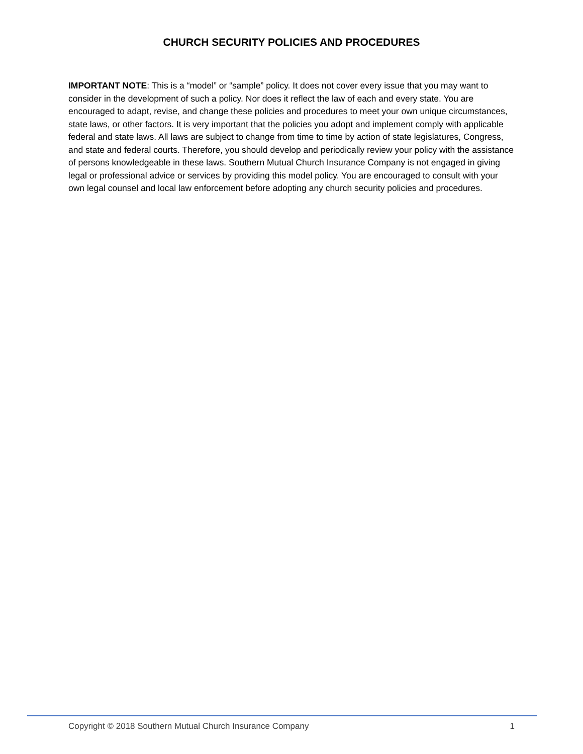CHURCH SECURITY POLICIES AND PROCEDURES
IMPORTANT NOTE: This is a “model” or “sample” policy. It does not cover every issue that you may want to consider in the development of such a policy. Nor does it reflect the law of each and every state. You are encouraged to adapt, revise, and change these policies and procedures to meet your own unique circumstances, state laws, or other factors. It is very important that the policies you adopt and implement comply with applicable federal and state laws. All laws are subject to change from time to time by action of state legislatures, Congress, and state and federal courts. Therefore, you should develop and periodically review your policy with the assistance of persons knowledgeable in these laws. Southern Mutual Church Insurance Company is not engaged in giving legal or professional advice or services by providing this model policy. You are encouraged to consult with your own legal counsel and local law enforcement before adopting any church security policies and procedures.
Copyright © 2018 Southern Mutual Church Insurance Company 1